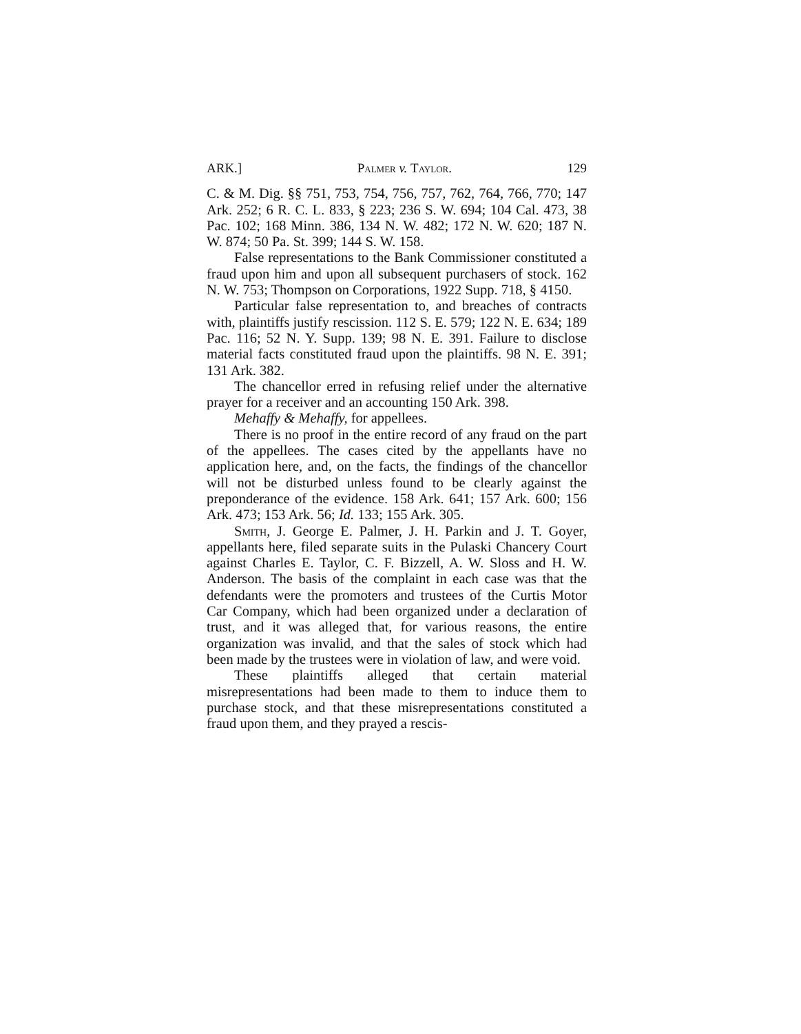ARK.] Palmer v. Taylor. 129
C. & M. Dig. §§ 751, 753, 754, 756, 757, 762, 764, 766, 770; 147 Ark. 252; 6 R. C. L. 833, § 223; 236 S. W. 694; 104 Cal. 473, 38 Pac. 102; 168 Minn. 386, 134 N. W. 482; 172 N. W. 620; 187 N. W. 874; 50 Pa. St. 399; 144 S. W. 158.
False representations to the Bank Commissioner constituted a fraud upon him and upon all subsequent purchasers of stock. 162 N. W. 753; Thompson on Corporations, 1922 Supp. 718, § 4150.
Particular false representation to, and breaches of contracts with, plaintiffs justify rescission. 112 S. E. 579; 122 N. E. 634; 189 Pac. 116; 52 N. Y. Supp. 139; 98 N. E. 391. Failure to disclose material facts constituted fraud upon the plaintiffs. 98 N. E. 391; 131 Ark. 382.
The chancellor erred in refusing relief under the alternative prayer for a receiver and an accounting 150 Ark. 398.
Mehaffy & Mehaffy, for appellees.
There is no proof in the entire record of any fraud on the part of the appellees. The cases cited by the appellants have no application here, and, on the facts, the findings of the chancellor will not be disturbed unless found to be clearly against the preponderance of the evidence. 158 Ark. 641; 157 Ark. 600; 156 Ark. 473; 153 Ark. 56; Id. 133; 155 Ark. 305.
Smith, J. George E. Palmer, J. H. Parkin and J. T. Goyer, appellants here, filed separate suits in the Pulaski Chancery Court against Charles E. Taylor, C. F. Bizzell, A. W. Sloss and H. W. Anderson. The basis of the complaint in each case was that the defendants were the promoters and trustees of the Curtis Motor Car Company, which had been organized under a declaration of trust, and it was alleged that, for various reasons, the entire organization was invalid, and that the sales of stock which had been made by the trustees were in violation of law, and were void.
These plaintiffs alleged that certain material misrepresentations had been made to them to induce them to purchase stock, and that these misrepresentations constituted a fraud upon them, and they prayed a rescis-